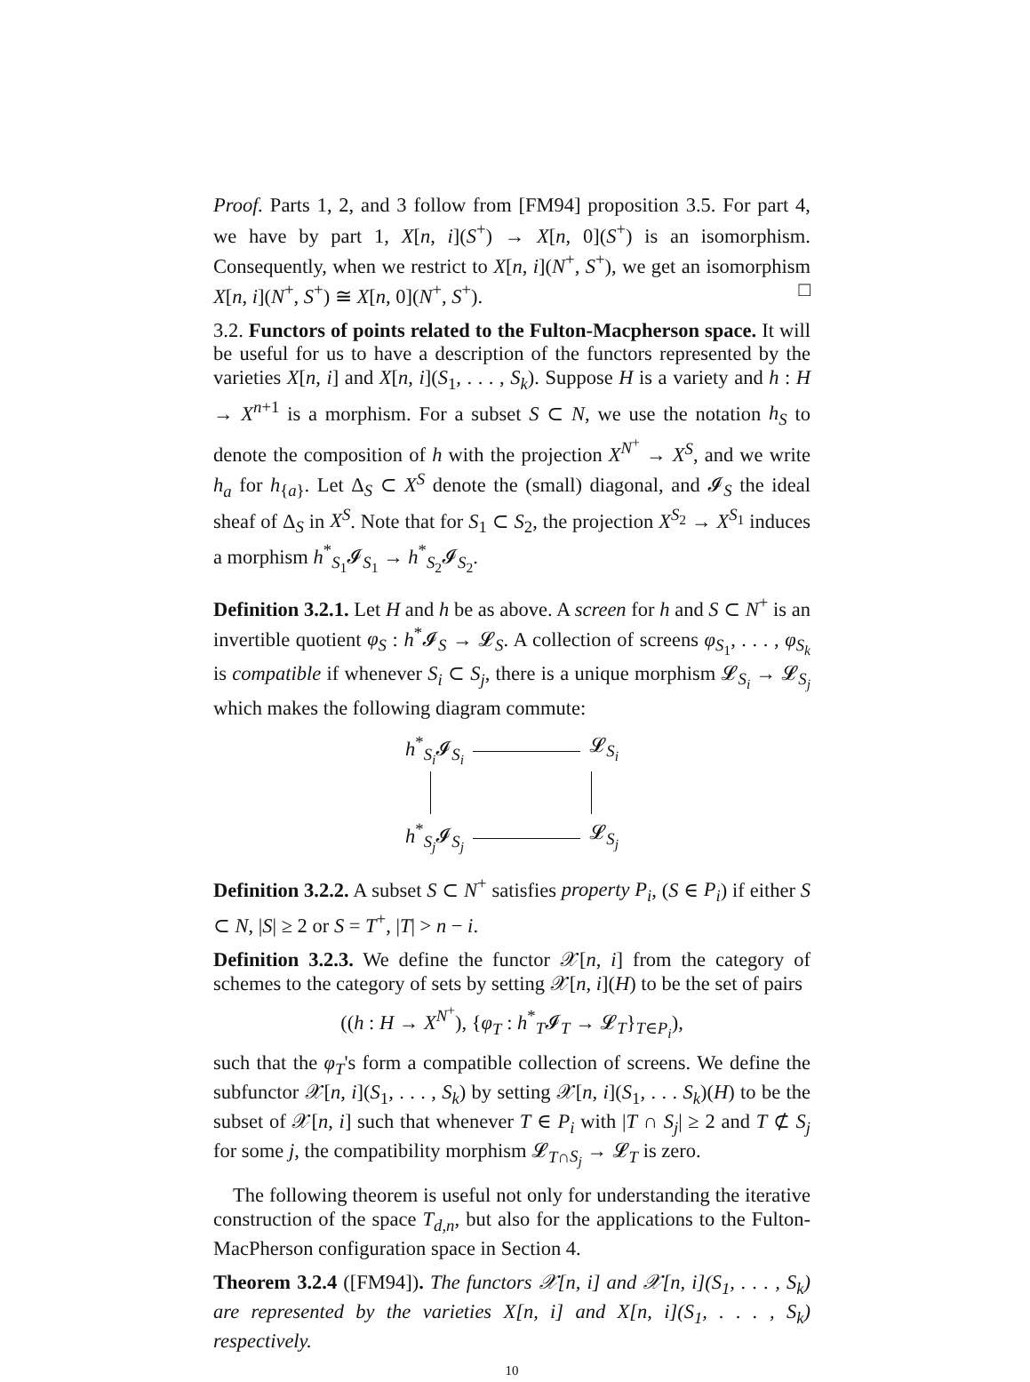Proof. Parts 1, 2, and 3 follow from [FM94] proposition 3.5. For part 4, we have by part 1, X[n, i](S<sup>+</sup>) → X[n, 0](S<sup>+</sup>) is an isomorphism. Consequently, when we restrict to X[n, i](N<sup>+</sup>, S<sup>+</sup>), we get an isomorphism X[n, i](N<sup>+</sup>, S<sup>+</sup>) ≅ X[n, 0](N<sup>+</sup>, S<sup>+</sup>). □
3.2. Functors of points related to the Fulton-Macpherson space. It will be useful for us to have a description of the functors represented by the varieties X[n, i] and X[n, i](S<sub>1</sub>, . . . , S<sub>k</sub>). Suppose H is a variety and h : H → X<sup>n+1</sup> is a morphism. For a subset S ⊂ N, we use the notation h<sub>S</sub> to denote the composition of h with the projection X<sup>N<sup>+</sup></sup> → X<sup>S</sup>, and we write h<sub>a</sub> for h<sub>{a}</sub>. Let Δ<sub>S</sub> ⊂ X<sup>S</sup> denote the (small) diagonal, and 𝓘<sub>S</sub> the ideal sheaf of Δ<sub>S</sub> in X<sup>S</sup>. Note that for S<sub>1</sub> ⊂ S<sub>2</sub>, the projection X<sup>S<sub>2</sub></sup> → X<sup>S<sub>1</sub></sup> induces a morphism h<sup>*</sup><sub>S<sub>1</sub></sub>𝓘<sub>S<sub>1</sub></sub> → h<sup>*</sup><sub>S<sub>2</sub></sub>𝓘<sub>S<sub>2</sub></sub>.
Definition 3.2.1. Let H and h be as above. A screen for h and S ⊂ N<sup>+</sup> is an invertible quotient φ<sub>S</sub> : h<sup>*</sup>𝓘<sub>S</sub> → 𝓛<sub>S</sub>. A collection of screens φ<sub>S<sub>1</sub></sub>, . . . , φ<sub>S<sub>k</sub></sub> is compatible if whenever S<sub>i</sub> ⊂ S<sub>j</sub>, there is a unique morphism 𝓛<sub>S<sub>i</sub></sub> → 𝓛<sub>S<sub>j</sub></sub> which makes the following diagram commute:
h<sup>*</sup><sub>S<sub>i</sub></sub>𝓘<sub>S<sub>i</sub></sub> 𝓛<sub>S<sub>i</sub></sub>
h<sup>*</sup><sub>S<sub>j</sub></sub>𝓘<sub>S<sub>j</sub></sub> 𝓛<sub>S<sub>j</sub></sub>
Definition 3.2.2. A subset S ⊂ N<sup>+</sup> satisfies property P<sub>i</sub>, (S ∈ P<sub>i</sub>) if either S ⊂ N, |S| ≥ 2 or S = T<sup>+</sup>, |T| > n − i.
Definition 3.2.3. We define the functor 𝒳[n, i] from the category of schemes to the category of sets by setting 𝒳[n, i](H) to be the set of pairs
((h : H → X<sup>N<sup>+</sup></sup>), {φ<sub>T</sub> : h<sup>*</sup><sub>T</sub>𝓘<sub>T</sub> → 𝓛<sub>T</sub>}<sub>T∈P<sub>i</sub></sub>),
such that the φ<sub>T</sub>'s form a compatible collection of screens. We define the subfunctor 𝒳[n, i](S<sub>1</sub>, . . . , S<sub>k</sub>) by setting 𝒳[n, i](S<sub>1</sub>, . . . S<sub>k</sub>)(H) to be the subset of 𝒳[n, i] such that whenever T ∈ P<sub>i</sub> with |T ∩ S<sub>j</sub>| ≥ 2 and T ⊄ S<sub>j</sub> for some j, the compatibility morphism 𝓛<sub>T∩S<sub>j</sub></sub> → 𝓛<sub>T</sub> is zero.
The following theorem is useful not only for understanding the iterative construction of the space T<sub>d,n</sub>, but also for the applications to the Fulton-MacPherson configuration space in Section 4.
Theorem 3.2.4 ([FM94]). The functors 𝒳[n, i] and 𝒳[n, i](S<sub>1</sub>, . . . , S<sub>k</sub>) are represented by the varieties X[n, i] and X[n, i](S<sub>1</sub>, . . . , S<sub>k</sub>) respectively.
10